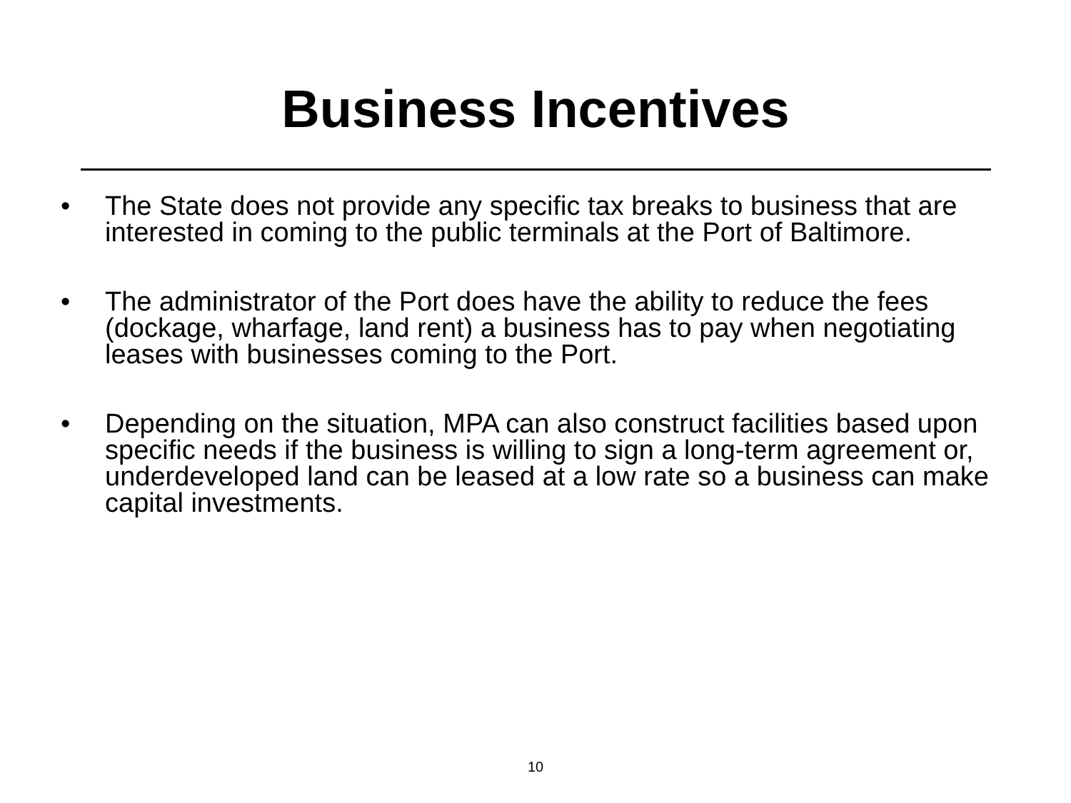Business Incentives
• The State does not provide any specific tax breaks to business that are interested in coming to the public terminals at the Port of Baltimore.
• The administrator of the Port does have the ability to reduce the fees (dockage, wharfage, land rent) a business has to pay when negotiating leases with businesses coming to the Port.
• Depending on the situation, MPA can also construct facilities based upon specific needs if the business is willing to sign a long-term agreement or, underdeveloped land can be leased at a low rate so a business can make capital investments.
10